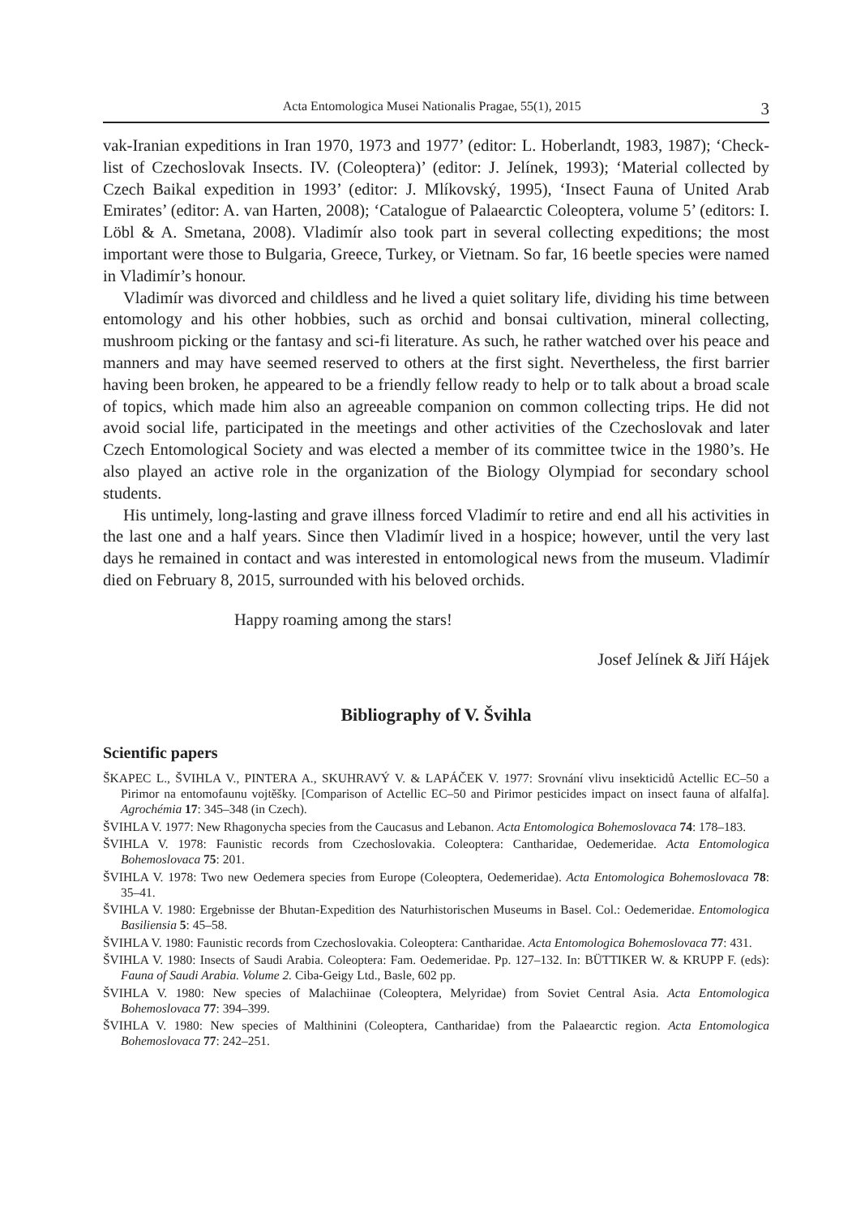Acta Entomologica Musei Nationalis Pragae, 55(1), 2015 3
vak-Iranian expeditions in Iran 1970, 1973 and 1977’ (editor: L. Hoberlandt, 1983, 1987); ‘Check-list of Czechoslovak Insects. IV. (Coleoptera)’ (editor: J. Jelínek, 1993); ‘Material collected by Czech Baikal expedition in 1993’ (editor: J. Mlíkovský, 1995), ‘Insect Fauna of United Arab Emirates’ (editor: A. van Harten, 2008); ‘Catalogue of Palaearctic Coleoptera, volume 5’ (editors: I. Löbl & A. Smetana, 2008). Vladimír also took part in several collecting expeditions; the most important were those to Bulgaria, Greece, Turkey, or Vietnam. So far, 16 beetle species were named in Vladimír’s honour.
Vladimír was divorced and childless and he lived a quiet solitary life, dividing his time between entomology and his other hobbies, such as orchid and bonsai cultivation, mineral collecting, mushroom picking or the fantasy and sci-fi literature. As such, he rather watched over his peace and manners and may have seemed reserved to others at the first sight. Nevertheless, the first barrier having been broken, he appeared to be a friendly fellow ready to help or to talk about a broad scale of topics, which made him also an agreeable companion on common collecting trips. He did not avoid social life, participated in the meetings and other activities of the Czechoslovak and later Czech Entomological Society and was elected a member of its committee twice in the 1980’s. He also played an active role in the organization of the Biology Olympiad for secondary school students.
His untimely, long-lasting and grave illness forced Vladimír to retire and end all his activities in the last one and a half years. Since then Vladimír lived in a hospice; however, until the very last days he remained in contact and was interested in entomological news from the museum. Vladimír died on February 8, 2015, surrounded with his beloved orchids.
Happy roaming among the stars!
Josef Jelínek & Jiří Hájek
Bibliography of V. Švihla
Scientific papers
ŠKAPEC L., ŠVIHLA V., PINTERA A., SKUHRAVÝ V. & LAPÁČEK V. 1977: Srovnání vlivu insekticidů Actellic EC–50 a Pirimor na entomofaunu vojtěšky. [Comparison of Actellic EC–50 and Pirimor pesticides impact on insect fauna of alfalfa]. Agrochémia 17: 345–348 (in Czech).
ŠVIHLA V. 1977: New Rhagonycha species from the Caucasus and Lebanon. Acta Entomologica Bohemoslovaca 74: 178–183.
ŠVIHLA V. 1978: Faunistic records from Czechoslovakia. Coleoptera: Cantharidae, Oedemeridae. Acta Entomologica Bohemoslovaca 75: 201.
ŠVIHLA V. 1978: Two new Oedemera species from Europe (Coleoptera, Oedemeridae). Acta Entomologica Bohemoslovaca 78: 35–41.
ŠVIHLA V. 1980: Ergebnisse der Bhutan-Expedition des Naturhistorischen Museums in Basel. Col.: Oedemeridae. Entomologica Basiliensia 5: 45–58.
ŠVIHLA V. 1980: Faunistic records from Czechoslovakia. Coleoptera: Cantharidae. Acta Entomologica Bohemoslovaca 77: 431.
ŠVIHLA V. 1980: Insects of Saudi Arabia. Coleoptera: Fam. Oedemeridae. Pp. 127–132. In: BÜTTIKER W. & KRUPP F. (eds): Fauna of Saudi Arabia. Volume 2. Ciba-Geigy Ltd., Basle, 602 pp.
ŠVIHLA V. 1980: New species of Malachiinae (Coleoptera, Melyridae) from Soviet Central Asia. Acta Entomologica Bohemoslovaca 77: 394–399.
ŠVIHLA V. 1980: New species of Malthinini (Coleoptera, Cantharidae) from the Palaearctic region. Acta Entomologica Bohemoslovaca 77: 242–251.